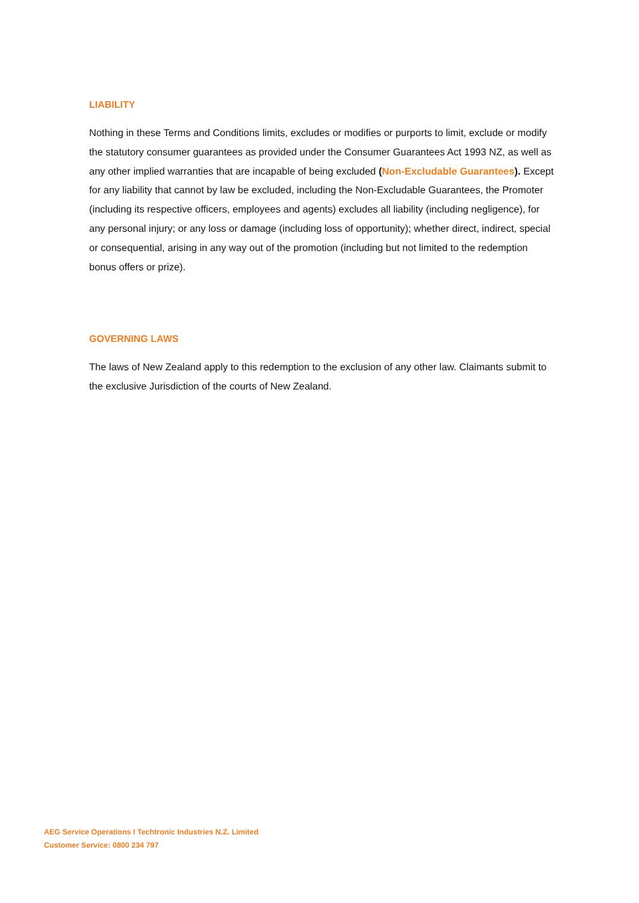LIABILITY
Nothing in these Terms and Conditions limits, excludes or modifies or purports to limit, exclude or modify the statutory consumer guarantees as provided under the Consumer Guarantees Act 1993 NZ, as well as any other implied warranties that are incapable of being excluded (Non-Excludable Guarantees). Except for any liability that cannot by law be excluded, including the Non-Excludable Guarantees, the Promoter (including its respective officers, employees and agents) excludes all liability (including negligence), for any personal injury; or any loss or damage (including loss of opportunity); whether direct, indirect, special or consequential, arising in any way out of the promotion (including but not limited to the redemption bonus offers or prize).
GOVERNING LAWS
The laws of New Zealand apply to this redemption to the exclusion of any other law. Claimants submit to the exclusive Jurisdiction of the courts of New Zealand.
AEG Service Operations I Techtronic Industries N.Z. Limited
Customer Service: 0800 234 797